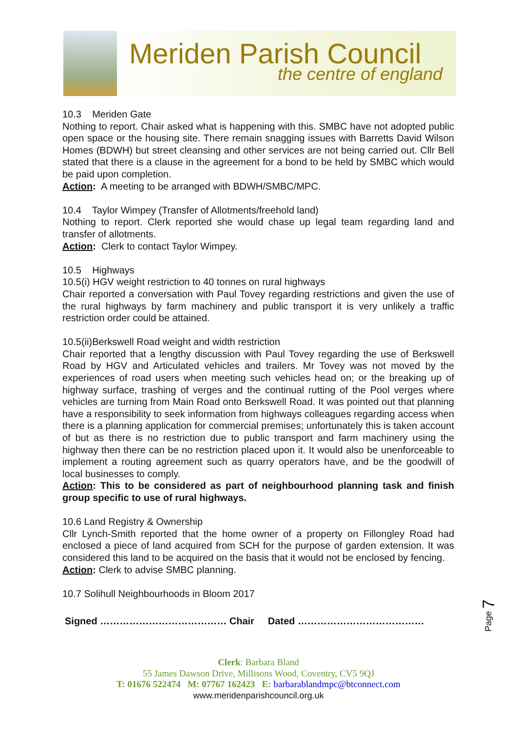Meriden Parish Council
the centre of england
10.3 Meriden Gate
Nothing to report. Chair asked what is happening with this. SMBC have not adopted public open space or the housing site. There remain snagging issues with Barretts David Wilson Homes (BDWH) but street cleansing and other services are not being carried out. Cllr Bell stated that there is a clause in the agreement for a bond to be held by SMBC which would be paid upon completion.
Action: A meeting to be arranged with BDWH/SMBC/MPC.
10.4 Taylor Wimpey (Transfer of Allotments/freehold land)
Nothing to report. Clerk reported she would chase up legal team regarding land and transfer of allotments.
Action: Clerk to contact Taylor Wimpey.
10.5 Highways
10.5(i) HGV weight restriction to 40 tonnes on rural highways
Chair reported a conversation with Paul Tovey regarding restrictions and given the use of the rural highways by farm machinery and public transport it is very unlikely a traffic restriction order could be attained.
10.5(ii)Berkswell Road weight and width restriction
Chair reported that a lengthy discussion with Paul Tovey regarding the use of Berkswell Road by HGV and Articulated vehicles and trailers. Mr Tovey was not moved by the experiences of road users when meeting such vehicles head on; or the breaking up of highway surface, trashing of verges and the continual rutting of the Pool verges where vehicles are turning from Main Road onto Berkswell Road. It was pointed out that planning have a responsibility to seek information from highways colleagues regarding access when there is a planning application for commercial premises; unfortunately this is taken account of but as there is no restriction due to public transport and farm machinery using the highway then there can be no restriction placed upon it. It would also be unenforceable to implement a routing agreement such as quarry operators have, and be the goodwill of local businesses to comply.
Action: This to be considered as part of neighbourhood planning task and finish group specific to use of rural highways.
10.6 Land Registry & Ownership
Cllr Lynch-Smith reported that the home owner of a property on Fillongley Road had enclosed a piece of land acquired from SCH for the purpose of garden extension. It was considered this land to be acquired on the basis that it would not be enclosed by fencing.
Action: Clerk to advise SMBC planning.
10.7 Solihull Neighbourhoods in Bloom 2017
Signed ………………………………… Chair Dated …………………………………
Page 7
Clerk: Barbara Bland
55 James Dawson Drive, Millisons Wood, Coventry, CV5 9QJ
T: 01676 522474 M: 07767 162423 E: barbarablandmpc@btconnect.com
www.meridenparishcouncil.org.uk